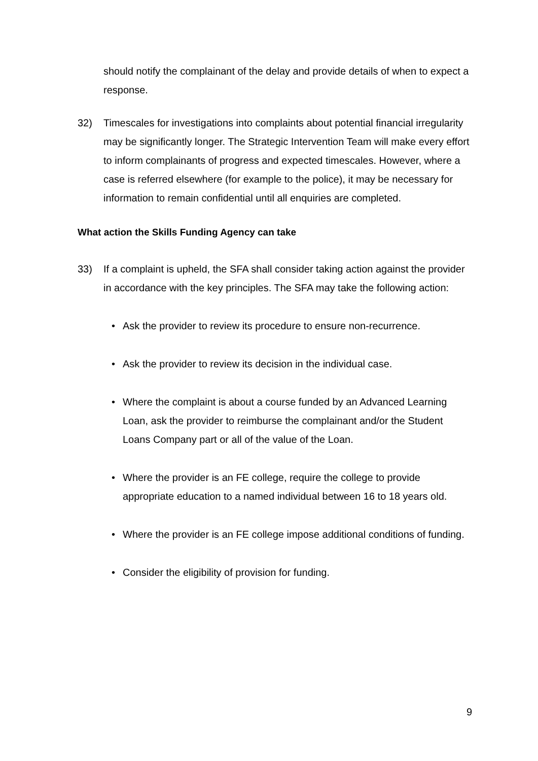should notify the complainant of the delay and provide details of when to expect a response.
32) Timescales for investigations into complaints about potential financial irregularity may be significantly longer. The Strategic Intervention Team will make every effort to inform complainants of progress and expected timescales. However, where a case is referred elsewhere (for example to the police), it may be necessary for information to remain confidential until all enquiries are completed.
What action the Skills Funding Agency can take
33) If a complaint is upheld, the SFA shall consider taking action against the provider in accordance with the key principles. The SFA may take the following action:
• Ask the provider to review its procedure to ensure non-recurrence.
• Ask the provider to review its decision in the individual case.
• Where the complaint is about a course funded by an Advanced Learning Loan, ask the provider to reimburse the complainant and/or the Student Loans Company part or all of the value of the Loan.
• Where the provider is an FE college, require the college to provide appropriate education to a named individual between 16 to 18 years old.
• Where the provider is an FE college impose additional conditions of funding.
• Consider the eligibility of provision for funding.
9